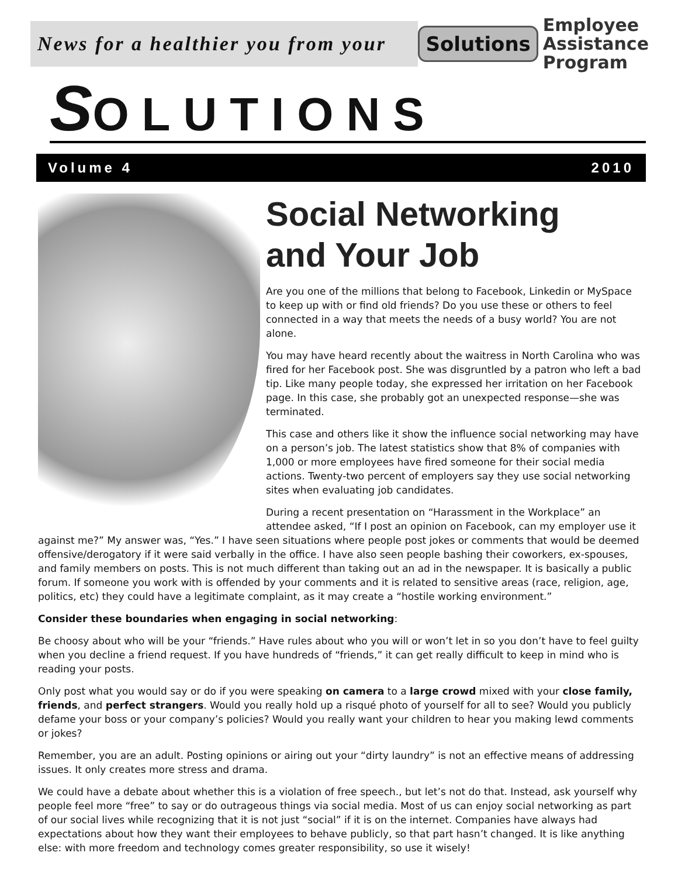News for a healthier you from your
Solutions
Employee
Assistance
Program
SOLUTIONS
Volume 4 2010
Social Networking
and Your Job
Are you one of the millions that belong to Facebook, Linkedin or MySpace to keep up with or find old friends? Do you use these or others to feel connected in a way that meets the needs of a busy world? You are not alone.
You may have heard recently about the waitress in North Carolina who was fired for her Facebook post. She was disgruntled by a patron who left a bad tip. Like many people today, she expressed her irritation on her Facebook page. In this case, she probably got an unexpected response—she was terminated.
This case and others like it show the influence social networking may have on a person’s job. The latest statistics show that 8% of companies with 1,000 or more employees have fired someone for their social media actions. Twenty-two percent of employers say they use social networking sites when evaluating job candidates.
During a recent presentation on “Harassment in the Workplace” an attendee asked, “If I post an opinion on Facebook, can my employer use it against me?” My answer was, “Yes.” I have seen situations where people post jokes or comments that would be deemed offensive/derogatory if it were said verbally in the office. I have also seen people bashing their coworkers, ex-spouses, and family members on posts. This is not much different than taking out an ad in the newspaper. It is basically a public forum. If someone you work with is offended by your comments and it is related to sensitive areas (race, religion, age, politics, etc) they could have a legitimate complaint, as it may create a “hostile working environment.”
Consider these boundaries when engaging in social networking:
Be choosy about who will be your “friends.” Have rules about who you will or won’t let in so you don’t have to feel guilty when you decline a friend request. If you have hundreds of “friends,” it can get really difficult to keep in mind who is reading your posts.
Only post what you would say or do if you were speaking on camera to a large crowd mixed with your close family, friends, and perfect strangers. Would you really hold up a risqué photo of yourself for all to see? Would you publicly defame your boss or your company’s policies? Would you really want your children to hear you making lewd comments or jokes?
Remember, you are an adult. Posting opinions or airing out your “dirty laundry” is not an effective means of addressing issues. It only creates more stress and drama.
We could have a debate about whether this is a violation of free speech., but let’s not do that. Instead, ask yourself why people feel more “free” to say or do outrageous things via social media. Most of us can enjoy social networking as part of our social lives while recognizing that it is not just “social” if it is on the internet. Companies have always had expectations about how they want their employees to behave publicly, so that part hasn’t changed. It is like anything else: with more freedom and technology comes greater responsibility, so use it wisely!